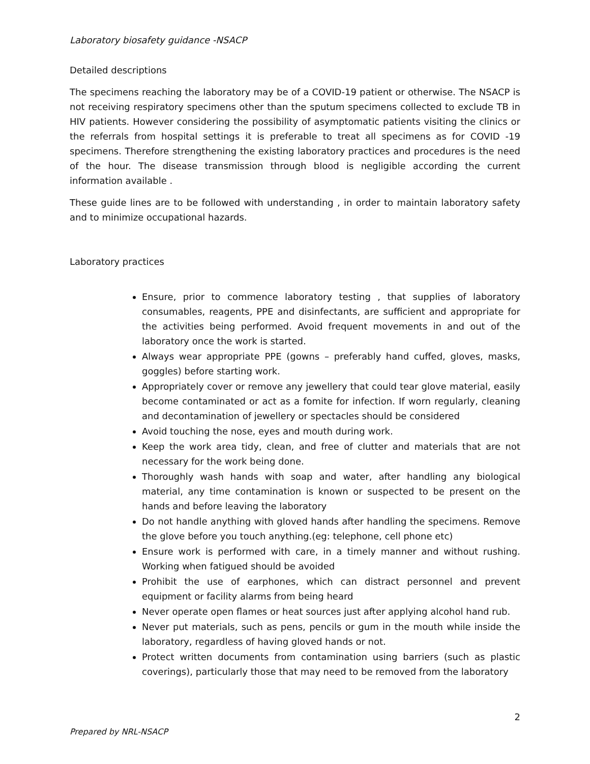Laboratory biosafety guidance -NSACP
Detailed descriptions
The specimens reaching the laboratory may be of a COVID-19 patient or otherwise. The NSACP is not receiving respiratory specimens other than the sputum specimens collected to exclude TB in HIV patients. However considering the possibility of asymptomatic patients visiting the clinics or the referrals from hospital settings it is preferable to treat all specimens as for COVID -19 specimens. Therefore strengthening the existing laboratory practices and procedures is the need of the hour. The disease transmission through blood is negligible according the current information available .
These guide lines are to be followed with understanding , in order to maintain laboratory safety and to minimize occupational hazards.
Laboratory practices
Ensure, prior to commence laboratory testing , that supplies of laboratory consumables, reagents, PPE and disinfectants, are sufficient and appropriate for the activities being performed. Avoid frequent movements in and out of the laboratory once the work is started.
Always wear appropriate PPE (gowns – preferably hand cuffed, gloves, masks, goggles) before starting work.
Appropriately cover or remove any jewellery that could tear glove material, easily become contaminated or act as a fomite for infection. If worn regularly, cleaning and decontamination of jewellery or spectacles should be considered
Avoid touching the nose, eyes and mouth during work.
Keep the work area tidy, clean, and free of clutter and materials that are not necessary for the work being done.
Thoroughly wash hands with soap and water, after handling any biological material, any time contamination is known or suspected to be present on the hands and before leaving the laboratory
Do not handle anything with gloved hands after handling the specimens. Remove the glove before you touch anything.(eg: telephone, cell phone etc)
Ensure work is performed with care, in a timely manner and without rushing. Working when fatigued should be avoided
Prohibit the use of earphones, which can distract personnel and prevent equipment or facility alarms from being heard
Never operate open flames or heat sources just after applying alcohol hand rub.
Never put materials, such as pens, pencils or gum in the mouth while inside the laboratory, regardless of having gloved hands or not.
Protect written documents from contamination using barriers (such as plastic coverings), particularly those that may need to be removed from the laboratory
2
Prepared by NRL-NSACP